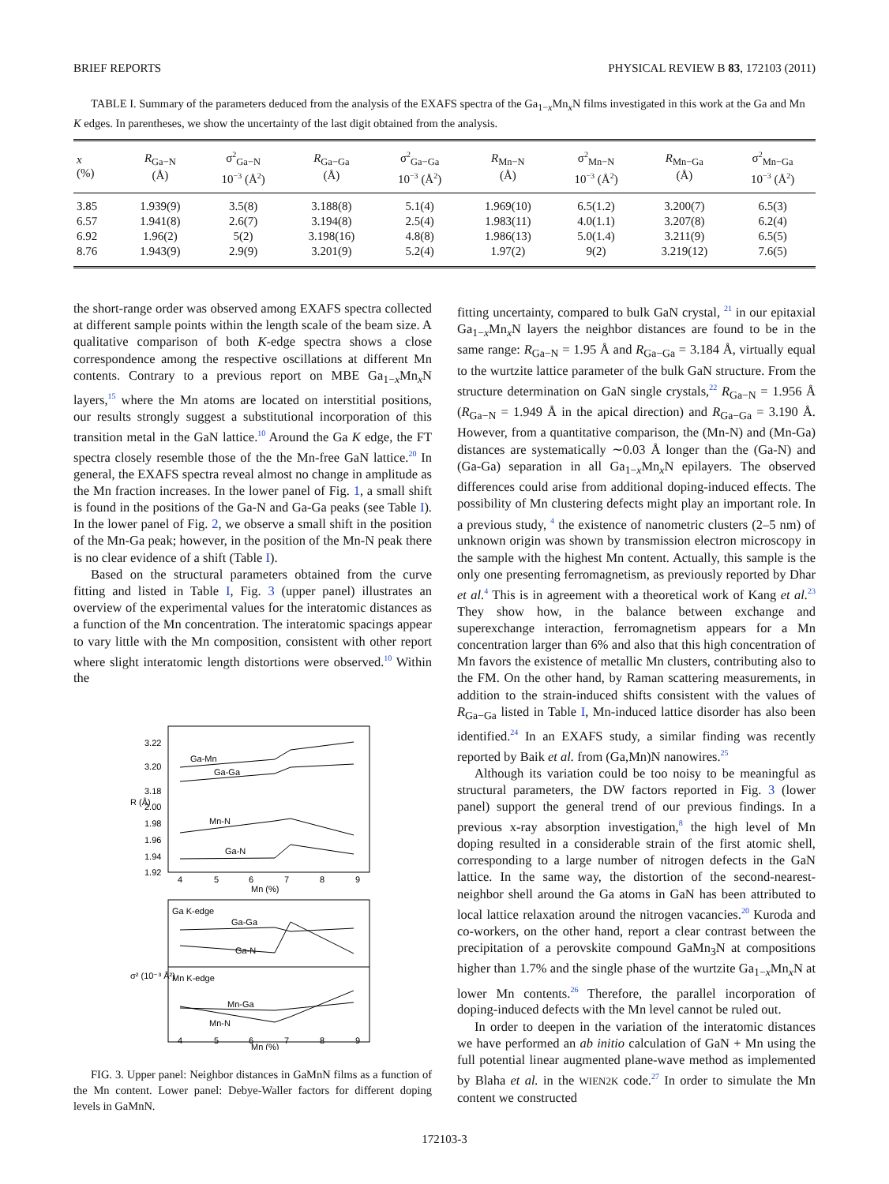BRIEF REPORTS PHYSICAL REVIEW B 83, 172103 (2011)
TABLE I. Summary of the parameters deduced from the analysis of the EXAFS spectra of the Ga<sub>1−x</sub>Mn<sub>x</sub>N films investigated in this work at the Ga and Mn K edges. In parentheses, we show the uncertainty of the last digit obtained from the analysis.
| x (%) | R<sub>Ga−N</sub> (Å) | σ<sup>2</sup><sub>Ga−N</sub> 10<sup>−3</sup> (Å<sup>2</sup>) | R<sub>Ga−Ga</sub> (Å) | σ<sup>2</sup><sub>Ga−Ga</sub> 10<sup>−3</sup> (Å<sup>2</sup>) | R<sub>Mn−N</sub> (Å) | σ<sup>2</sup><sub>Mn−N</sub> 10<sup>−3</sup> (Å<sup>2</sup>) | R<sub>Mn−Ga</sub> (Å) | σ<sup>2</sup><sub>Mn−Ga</sub> 10<sup>−3</sup> (Å<sup>2</sup>) |
| --- | --- | --- | --- | --- | --- | --- | --- | --- |
| 3.85 | 1.939(9) | 3.5(8) | 3.188(8) | 5.1(4) | 1.969(10) | 6.5(1.2) | 3.200(7) | 6.5(3) |
| 6.57 | 1.941(8) | 2.6(7) | 3.194(8) | 2.5(4) | 1.983(11) | 4.0(1.1) | 3.207(8) | 6.2(4) |
| 6.92 | 1.96(2) | 5(2) | 3.198(16) | 4.8(8) | 1.986(13) | 5.0(1.4) | 3.211(9) | 6.5(5) |
| 8.76 | 1.943(9) | 2.9(9) | 3.201(9) | 5.2(4) | 1.97(2) | 9(2) | 3.219(12) | 7.6(5) |
the short-range order was observed among EXAFS spectra collected at different sample points within the length scale of the beam size. A qualitative comparison of both K-edge spectra shows a close correspondence among the respective oscillations at different Mn contents. Contrary to a previous report on MBE Ga<sub>1−x</sub>Mn<sub>x</sub>N layers,<sup>15</sup> where the Mn atoms are located on interstitial positions, our results strongly suggest a substitutional incorporation of this transition metal in the GaN lattice.<sup>10</sup> Around the Ga K edge, the FT spectra closely resemble those of the the Mn-free GaN lattice.<sup>20</sup> In general, the EXAFS spectra reveal almost no change in amplitude as the Mn fraction increases. In the lower panel of Fig. 1, a small shift is found in the positions of the Ga-N and Ga-Ga peaks (see Table I). In the lower panel of Fig. 2, we observe a small shift in the position of the Mn-Ga peak; however, in the position of the Mn-N peak there is no clear evidence of a shift (Table I).
Based on the structural parameters obtained from the curve fitting and listed in Table I, Fig. 3 (upper panel) illustrates an overview of the experimental values for the interatomic distances as a function of the Mn concentration. The interatomic spacings appear to vary little with the Mn composition, consistent with other report where slight interatomic length distortions were observed.<sup>10</sup> Within the
3.22
3.20
3.18
2.00
1.98
1.96
1.94
1.92
4
5
6
7
8
9
Mn (%)
R (Å)
Ga-Mn
Ga-Ga
Mn-N
Ga-N
Ga K-edge
Ga-Ga
Ga-N
Mn K-edge
Mn-Ga
Mn-N
4
5
6
7
8
9
Mn (%)
σ² (10⁻³ Å²)
FIG. 3. Upper panel: Neighbor distances in GaMnN films as a function of the Mn content. Lower panel: Debye-Waller factors for different doping levels in GaMnN.
fitting uncertainty, compared to bulk GaN crystal, <sup>21</sup> in our epitaxial Ga<sub>1−x</sub>Mn<sub>x</sub>N layers the neighbor distances are found to be in the same range: R<sub>Ga−N</sub> = 1.95 Å and R<sub>Ga−Ga</sub> = 3.184 Å, virtually equal to the wurtzite lattice parameter of the bulk GaN structure. From the structure determination on GaN single crystals,<sup>22</sup> R<sub>Ga−N</sub> = 1.956 Å (R<sub>Ga−N</sub> = 1.949 Å in the apical direction) and R<sub>Ga−Ga</sub> = 3.190 Å. However, from a quantitative comparison, the (Mn-N) and (Mn-Ga) distances are systematically ∼0.03 Å longer than the (Ga-N) and (Ga-Ga) separation in all Ga<sub>1−x</sub>Mn<sub>x</sub>N epilayers. The observed differences could arise from additional doping-induced effects. The possibility of Mn clustering defects might play an important role. In a previous study, <sup>4</sup> the existence of nanometric clusters (2–5 nm) of unknown origin was shown by transmission electron microscopy in the sample with the highest Mn content. Actually, this sample is the only one presenting ferromagnetism, as previously reported by Dhar et al.<sup>4</sup> This is in agreement with a theoretical work of Kang et al.<sup>23</sup> They show how, in the balance between exchange and superexchange interaction, ferromagnetism appears for a Mn concentration larger than 6% and also that this high concentration of Mn favors the existence of metallic Mn clusters, contributing also to the FM. On the other hand, by Raman scattering measurements, in addition to the strain-induced shifts consistent with the values of R<sub>Ga−Ga</sub> listed in Table I, Mn-induced lattice disorder has also been identified.<sup>24</sup> In an EXAFS study, a similar finding was recently reported by Baik et al. from (Ga,Mn)N nanowires.<sup>25</sup>
Although its variation could be too noisy to be meaningful as structural parameters, the DW factors reported in Fig. 3 (lower panel) support the general trend of our previous findings. In a previous x-ray absorption investigation,<sup>8</sup> the high level of Mn doping resulted in a considerable strain of the first atomic shell, corresponding to a large number of nitrogen defects in the GaN lattice. In the same way, the distortion of the second-nearest-neighbor shell around the Ga atoms in GaN has been attributed to local lattice relaxation around the nitrogen vacancies.<sup>20</sup> Kuroda and co-workers, on the other hand, report a clear contrast between the precipitation of a perovskite compound GaMn<sub>3</sub>N at compositions higher than 1.7% and the single phase of the wurtzite Ga<sub>1−x</sub>Mn<sub>x</sub>N at lower Mn contents.<sup>26</sup> Therefore, the parallel incorporation of doping-induced defects with the Mn level cannot be ruled out.
In order to deepen in the variation of the interatomic distances we have performed an ab initio calculation of GaN + Mn using the full potential linear augmented plane-wave method as implemented by Blaha et al. in the WIEN2K code.<sup>27</sup> In order to simulate the Mn content we constructed
172103-3